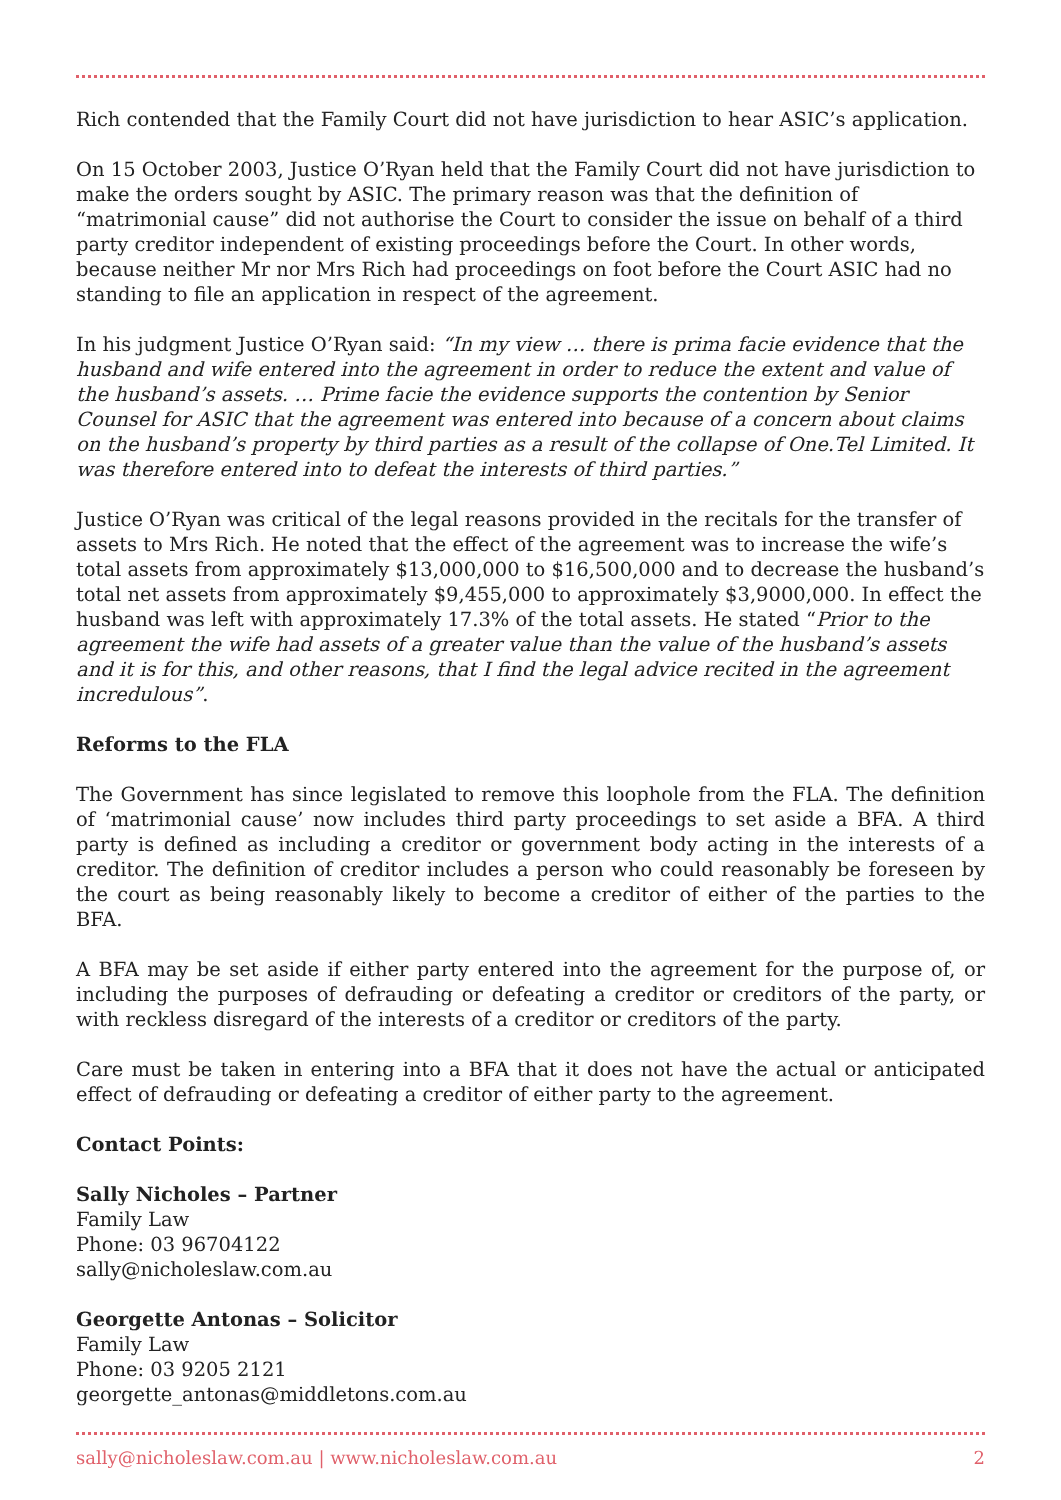Rich contended that the Family Court did not have jurisdiction to hear ASIC’s application.
On 15 October 2003, Justice O’Ryan held that the Family Court did not have jurisdiction to make the orders sought by ASIC. The primary reason was that the definition of “matrimonial cause” did not authorise the Court to consider the issue on behalf of a third party creditor independent of existing proceedings before the Court. In other words, because neither Mr nor Mrs Rich had proceedings on foot before the Court ASIC had no standing to file an application in respect of the agreement.
In his judgment Justice O’Ryan said: “In my view … there is prima facie evidence that the husband and wife entered into the agreement in order to reduce the extent and value of the husband’s assets. … Prime facie the evidence supports the contention by Senior Counsel for ASIC that the agreement was entered into because of a concern about claims on the husband’s property by third parties as a result of the collapse of One.Tel Limited. It was therefore entered into to defeat the interests of third parties.”
Justice O’Ryan was critical of the legal reasons provided in the recitals for the transfer of assets to Mrs Rich. He noted that the effect of the agreement was to increase the wife’s total assets from approximately $13,000,000 to $16,500,000 and to decrease the husband’s total net assets from approximately $9,455,000 to approximately $3,9000,000. In effect the husband was left with approximately 17.3% of the total assets. He stated “Prior to the agreement the wife had assets of a greater value than the value of the husband’s assets and it is for this, and other reasons, that I find the legal advice recited in the agreement incredulous”.
Reforms to the FLA
The Government has since legislated to remove this loophole from the FLA. The definition of ‘matrimonial cause’ now includes third party proceedings to set aside a BFA. A third party is defined as including a creditor or government body acting in the interests of a creditor. The definition of creditor includes a person who could reasonably be foreseen by the court as being reasonably likely to become a creditor of either of the parties to the BFA.
A BFA may be set aside if either party entered into the agreement for the purpose of, or including the purposes of defrauding or defeating a creditor or creditors of the party, or with reckless disregard of the interests of a creditor or creditors of the party.
Care must be taken in entering into a BFA that it does not have the actual or anticipated effect of defrauding or defeating a creditor of either party to the agreement.
Contact Points:
Sally Nicholes – Partner
Family Law
Phone: 03 96704122
sally@nicholeslaw.com.au
Georgette Antonas – Solicitor
Family Law
Phone: 03 9205 2121
georgette_antonas@middletons.com.au
sally@nicholeslaw.com.au | www.nicholeslaw.com.au 2